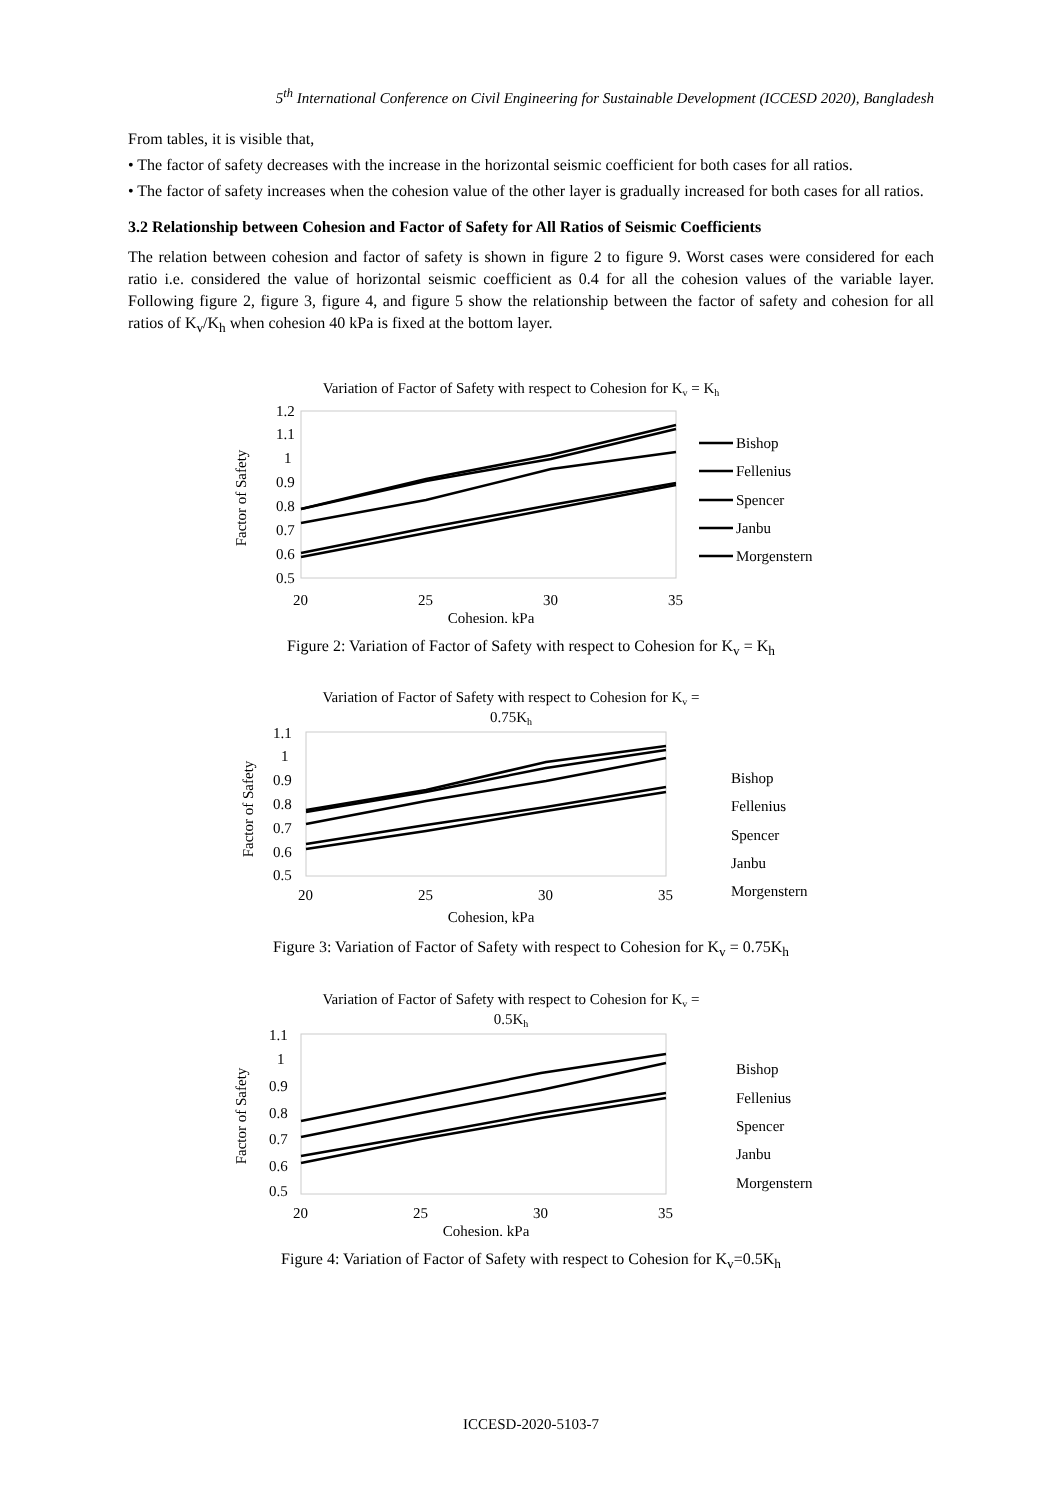5<sup>th</sup> International Conference on Civil Engineering for Sustainable Development (ICCESD 2020), Bangladesh
From tables, it is visible that,
• The factor of safety decreases with the increase in the horizontal seismic coefficient for both cases for all ratios.
• The factor of safety increases when the cohesion value of the other layer is gradually increased for both cases for all ratios.
3.2 Relationship between Cohesion and Factor of Safety for All Ratios of Seismic Coefficients
The relation between cohesion and factor of safety is shown in figure 2 to figure 9. Worst cases were considered for each ratio i.e. considered the value of horizontal seismic coefficient as 0.4 for all the cohesion values of the variable layer. Following figure 2, figure 3, figure 4, and figure 5 show the relationship between the factor of safety and cohesion for all ratios of K<sub>v</sub>/K<sub>h</sub> when cohesion 40 kPa is fixed at the bottom layer.
Variation of Factor of Safety with respect to Cohesion for Kv = Kh
1.2
1.1
1
0.9
0.8
0.7
0.6
0.5
20
25
30
35
Cohesion, kPa
Factor of Safety
Bishop
Fellenius
Spencer
Janbu
Morgenstern
Figure 2: Variation of Factor of Safety with respect to Cohesion for K<sub>v</sub> = K<sub>h</sub>
Variation of Factor of Safety with respect to Cohesion for Kv =
0.75Kh
1.1
1
0.9
0.8
0.7
0.6
0.5
20
25
30
35
Cohesion, kPa
Factor of Safety
Bishop
Fellenius
Spencer
Janbu
Morgenstern
Figure 3: Variation of Factor of Safety with respect to Cohesion for K<sub>v</sub> = 0.75K<sub>h</sub>
Variation of Factor of Safety with respect to Cohesion for Kv =
0.5Kh
1.1
1
0.9
0.8
0.7
0.6
0.5
20
25
30
35
Cohesion, kPa
Factor of Safety
Bishop
Fellenius
Spencer
Janbu
Morgenstern
Figure 4: Variation of Factor of Safety with respect to Cohesion for K<sub>v</sub>=0.5K<sub>h</sub>
ICCESD-2020-5103-7